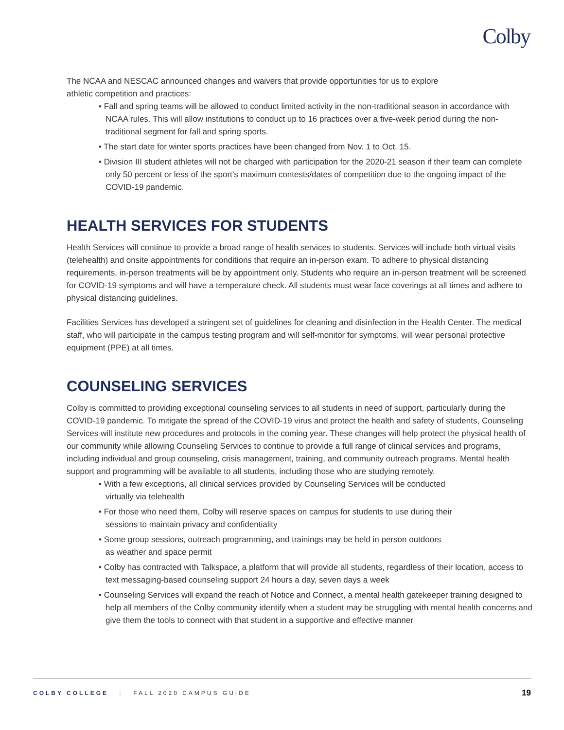Colby
The NCAA and NESCAC announced changes and waivers that provide opportunities for us to explore
athletic competition and practices:
• Fall and spring teams will be allowed to conduct limited activity in the non-traditional season in accordance with NCAA rules. This will allow institutions to conduct up to 16 practices over a five-week period during the non-traditional segment for fall and spring sports.
• The start date for winter sports practices have been changed from Nov. 1 to Oct. 15.
• Division III student athletes will not be charged with participation for the 2020-21 season if their team can complete only 50 percent or less of the sport’s maximum contests/dates of competition due to the ongoing impact of the COVID-19 pandemic.
HEALTH SERVICES FOR STUDENTS
Health Services will continue to provide a broad range of health services to students. Services will include both virtual visits (telehealth) and onsite appointments for conditions that require an in-person exam. To adhere to physical distancing requirements, in-person treatments will be by appointment only. Students who require an in-person treatment will be screened for COVID-19 symptoms and will have a temperature check. All students must wear face coverings at all times and adhere to physical distancing guidelines.
Facilities Services has developed a stringent set of guidelines for cleaning and disinfection in the Health Center. The medical staff, who will participate in the campus testing program and will self-monitor for symptoms, will wear personal protective equipment (PPE) at all times.
COUNSELING SERVICES
Colby is committed to providing exceptional counseling services to all students in need of support, particularly during the COVID-19 pandemic. To mitigate the spread of the COVID-19 virus and protect the health and safety of students, Counseling Services will institute new procedures and protocols in the coming year. These changes will help protect the physical health of our community while allowing Counseling Services to continue to provide a full range of clinical services and programs, including individual and group counseling, crisis management, training, and community outreach programs. Mental health support and programming will be available to all students, including those who are studying remotely.
• With a few exceptions, all clinical services provided by Counseling Services will be conducted
virtually via telehealth
• For those who need them, Colby will reserve spaces on campus for students to use during their
sessions to maintain privacy and confidentiality
• Some group sessions, outreach programming, and trainings may be held in person outdoors
as weather and space permit
• Colby has contracted with Talkspace, a platform that will provide all students, regardless of their location, access to text messaging-based counseling support 24 hours a day, seven days a week
• Counseling Services will expand the reach of Notice and Connect, a mental health gatekeeper training designed to help all members of the Colby community identify when a student may be struggling with mental health concerns and give them the tools to connect with that student in a supportive and effective manner
COLBY COLLEGE | FALL 2020 CAMPUS GUIDE 19